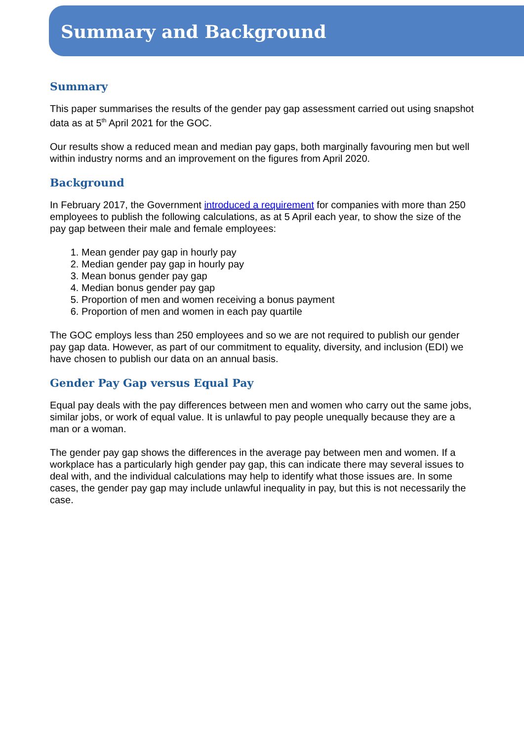Summary and Background
Summary
This paper summarises the results of the gender pay gap assessment carried out using snapshot data as at 5<sup>th</sup> April 2021 for the GOC.
Our results show a reduced mean and median pay gaps, both marginally favouring men but well within industry norms and an improvement on the figures from April 2020.
Background
In February 2017, the Government introduced a requirement for companies with more than 250 employees to publish the following calculations, as at 5 April each year, to show the size of the pay gap between their male and female employees:
1. Mean gender pay gap in hourly pay
2. Median gender pay gap in hourly pay
3. Mean bonus gender pay gap
4. Median bonus gender pay gap
5. Proportion of men and women receiving a bonus payment
6. Proportion of men and women in each pay quartile
The GOC employs less than 250 employees and so we are not required to publish our gender pay gap data. However, as part of our commitment to equality, diversity, and inclusion (EDI) we have chosen to publish our data on an annual basis.
Gender Pay Gap versus Equal Pay
Equal pay deals with the pay differences between men and women who carry out the same jobs, similar jobs, or work of equal value. It is unlawful to pay people unequally because they are a man or a woman.
The gender pay gap shows the differences in the average pay between men and women. If a workplace has a particularly high gender pay gap, this can indicate there may several issues to deal with, and the individual calculations may help to identify what those issues are. In some cases, the gender pay gap may include unlawful inequality in pay, but this is not necessarily the case.